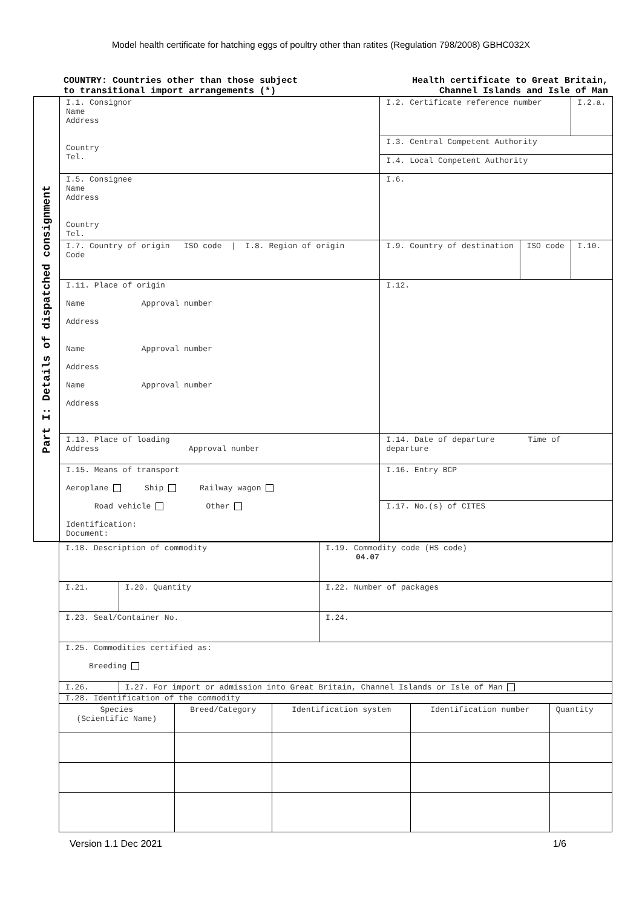Model health certificate for hatching eggs of poultry other than ratites (Regulation 798/2008) GBHC032X
COUNTRY: Countries other than those subject
to transitional import arrangements (*)
Health certificate to Great Britain,
Channel Islands and Isle of Man
Part I: Details of dispatched consignment
| I.1. Consignor Name Address Country Tel. | I.2. Certificate reference number | | I.2.a. |
| | I.3. Central Competent Authority | | |
| | I.4. Local Competent Authority | | |
| I.5. Consignee Name Address Country Tel. | I.6. | | |
| I.7. Country of origin ISO code / I.8. Region of origin Code | I.9. Country of destination | ISO code | I.10. |
| I.11. Place of origin Name Approval number Address Name Approval number Address Name Approval number Address | I.12. | | |
| I.13. Place of loading Address Approval number | I.14. Date of departure Time of departure | | |
| I.15. Means of transport Aeroplane Ship Railway wagon Road vehicle Other Identification: Document: | I.16. Entry BCP | | |
| | I.17. No.(s) of CITES | | |
| I.18. Description of commodity | | I.19. Commodity code (HS code) 04.07 |
| I.21. | I.20. Quantity | I.22. Number of packages |
| I.23. Seal/Container No. | | I.24. |
| I.25. Commodities certified as: Breeding | | |
| I.26. | I.27. For import or admission into Great Britain, Channel Islands or Isle of Man | |
| I.28. Identification of the commodity | | |
| Species (Scientific Name) | Breed/Category | Identification system | Identification number | Quantity |
Version 1.1 Dec 2021 1/6